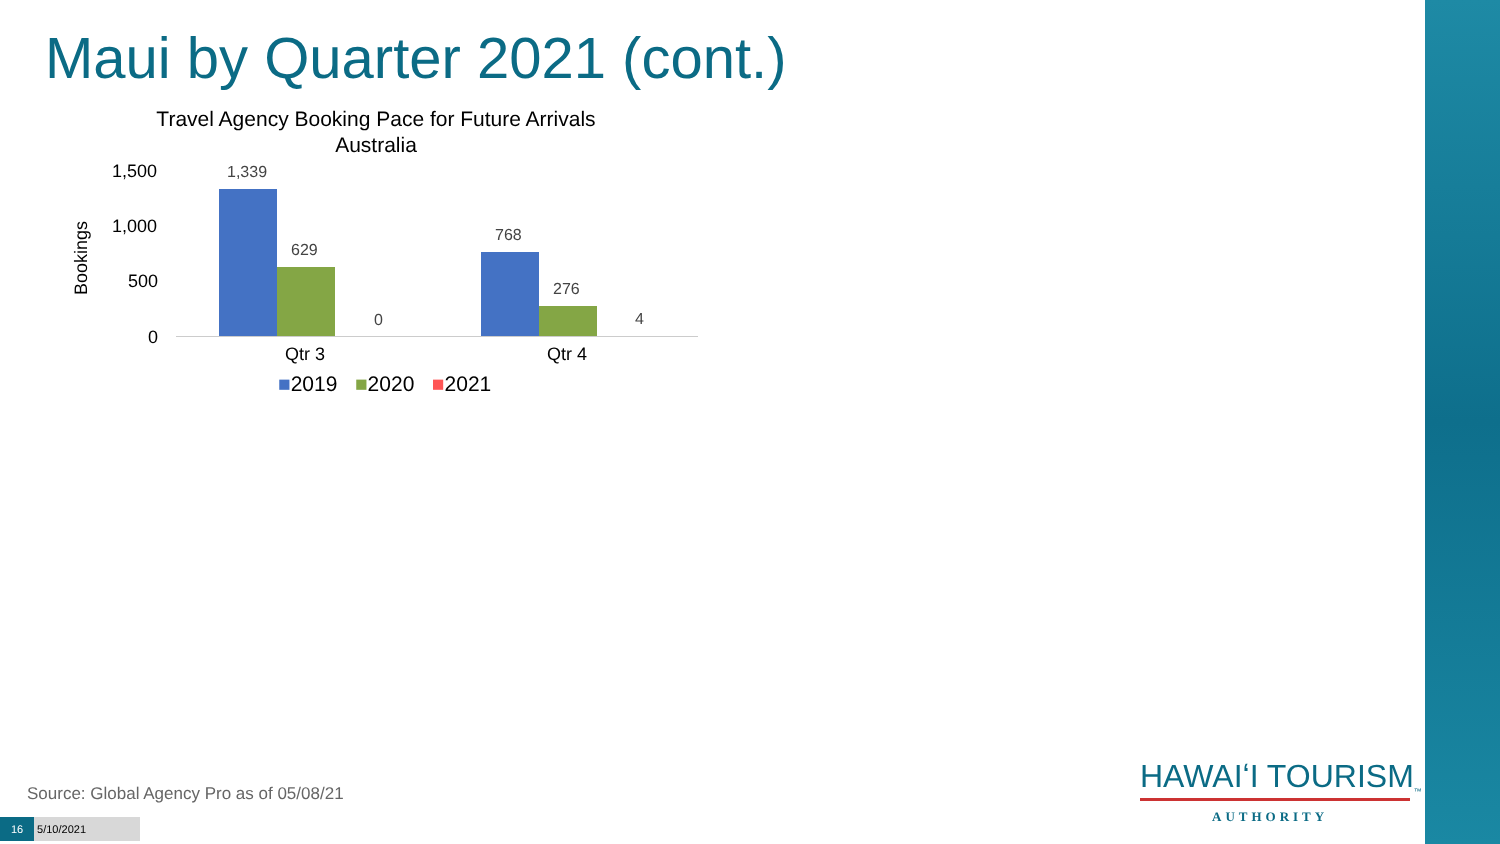Maui by Quarter 2021 (cont.)
Travel Agency Booking Pace for Future Arrivals
Australia
Bookings
1,500
1,000
500
0
1,339
629
0
768
276
4
Qtr 3 Qtr 4
■2019 ■2020 ■2021
Source: Global Agency Pro as of 05/08/21
16 5/10/2021
HAWAIʻI TOURISM<sub>™</sub>
AUTHORITY